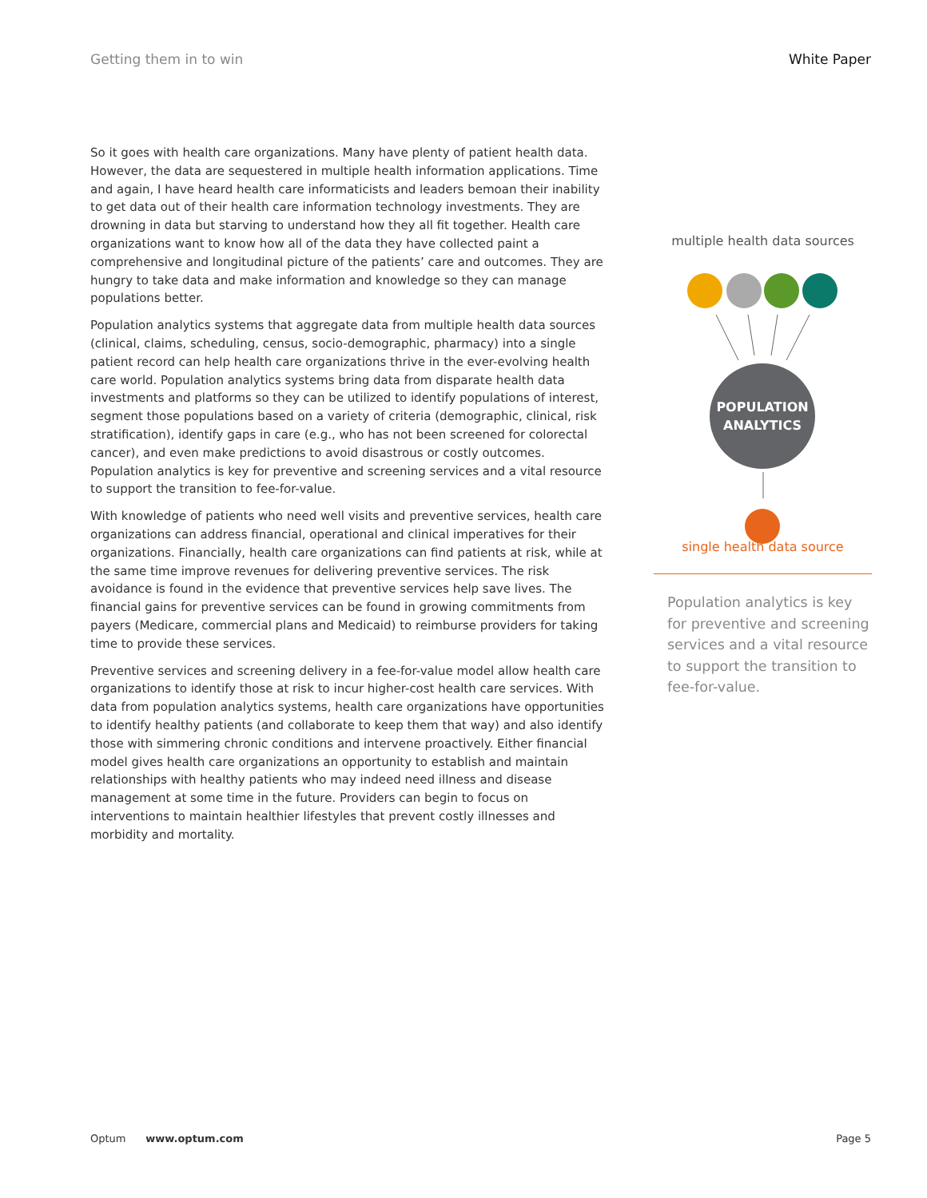Getting them in to win White Paper
So it goes with health care organizations. Many have plenty of patient health data. However, the data are sequestered in multiple health information applications. Time and again, I have heard health care informaticists and leaders bemoan their inability to get data out of their health care information technology investments. They are drowning in data but starving to understand how they all fit together. Health care organizations want to know how all of the data they have collected paint a comprehensive and longitudinal picture of the patients’ care and outcomes. They are hungry to take data and make information and knowledge so they can manage populations better.
Population analytics systems that aggregate data from multiple health data sources (clinical, claims, scheduling, census, socio-demographic, pharmacy) into a single patient record can help health care organizations thrive in the ever-evolving health care world. Population analytics systems bring data from disparate health data investments and platforms so they can be utilized to identify populations of interest, segment those populations based on a variety of criteria (demographic, clinical, risk stratification), identify gaps in care (e.g., who has not been screened for colorectal cancer), and even make predictions to avoid disastrous or costly outcomes. Population analytics is key for preventive and screening services and a vital resource to support the transition to fee-for-value.
With knowledge of patients who need well visits and preventive services, health care organizations can address financial, operational and clinical imperatives for their organizations. Financially, health care organizations can find patients at risk, while at the same time improve revenues for delivering preventive services. The risk avoidance is found in the evidence that preventive services help save lives. The financial gains for preventive services can be found in growing commitments from payers (Medicare, commercial plans and Medicaid) to reimburse providers for taking time to provide these services.
Preventive services and screening delivery in a fee-for-value model allow health care organizations to identify those at risk to incur higher-cost health care services. With data from population analytics systems, health care organizations have opportunities to identify healthy patients (and collaborate to keep them that way) and also identify those with simmering chronic conditions and intervene proactively. Either financial model gives health care organizations an opportunity to establish and maintain relationships with healthy patients who may indeed need illness and disease management at some time in the future. Providers can begin to focus on interventions to maintain healthier lifestyles that prevent costly illnesses and morbidity and mortality.
multiple health data sources
POPULATION
ANALYTICS
single health data source
Population analytics is key for preventive and screening services and a vital resource to support the transition to fee-for-value.
Optum www.optum.com Page 5